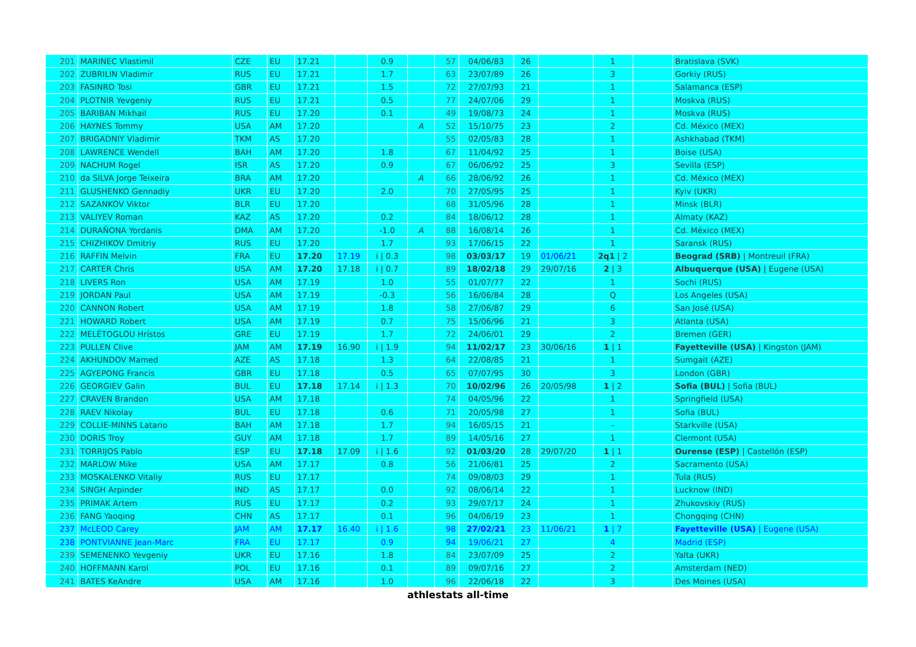| 201 | MARINEC Vlastimil | CZE | EU | 17.21 | | 0.9 | | 57 | 04/06/83 | 26 | | 1 | | Bratislava (SVK) |
| 202 | ZUBRILIN Vladimir | RUS | EU | 17.21 | | 1.7 | | 63 | 23/07/89 | 26 | | 3 | | Gorkiy (RUS) |
| 203 | FASINRO Tosi | GBR | EU | 17.21 | | 1.5 | | 72 | 27/07/93 | 21 | | 1 | | Salamanca (ESP) |
| 204 | PLOTNIR Yevgeniy | RUS | EU | 17.21 | | 0.5 | | 77 | 24/07/06 | 29 | | 1 | | Moskva (RUS) |
| 205 | BARIBAN Mikhail | RUS | EU | 17.20 | | 0.1 | | 49 | 19/08/73 | 24 | | 1 | | Moskva (RUS) |
| 206 | HAYNES Tommy | USA | AM | 17.20 | | | A | 52 | 15/10/75 | 23 | | 2 | | Cd. México (MEX) |
| 207 | BRIGADNIY Vladimir | TKM | AS | 17.20 | | | | 55 | 02/05/83 | 28 | | 1 | | Ashkhabad (TKM) |
| 208 | LAWRENCE Wendell | BAH | AM | 17.20 | | 1.8 | | 67 | 11/04/92 | 25 | | 1 | | Boise (USA) |
| 209 | NACHUM Rogel | ISR | AS | 17.20 | | 0.9 | | 67 | 06/06/92 | 25 | | 3 | | Sevilla (ESP) |
| 210 | da SILVA Jorge Teixeira | BRA | AM | 17.20 | | | A | 66 | 28/06/92 | 26 | | 1 | | Cd. México (MEX) |
| 211 | GLUSHENKO Gennadiy | UKR | EU | 17.20 | | 2.0 | | 70 | 27/05/95 | 25 | | 1 | | Kyiv (UKR) |
| 212 | SAZANKOV Viktor | BLR | EU | 17.20 | | | | 68 | 31/05/96 | 28 | | 1 | | Minsk (BLR) |
| 213 | VALIYEV Roman | KAZ | AS | 17.20 | | 0.2 | | 84 | 18/06/12 | 28 | | 1 | | Almaty (KAZ) |
| 214 | DURAÑONA Yordanis | DMA | AM | 17.20 | | -1.0 | A | 88 | 16/08/14 | 26 | | 1 | | Cd. México (MEX) |
| 215 | CHIZHIKOV Dmitriy | RUS | EU | 17.20 | | 1.7 | | 93 | 17/06/15 | 22 | | 1 | | Saransk (RUS) |
| 216 | RAFFIN Melvin | FRA | EU | 17.20 | 17.19 | i / 0.3 | | 98 | 03/03/17 | 19 | 01/06/21 | 2q1 / 2 | | Beograd (SRB) / Montreuil (FRA) |
| 217 | CARTER Chris | USA | AM | 17.20 | 17.18 | i / 0.7 | | 89 | 18/02/18 | 29 | 29/07/16 | 2 / 3 | | Albuquerque (USA) / Eugene (USA) |
| 218 | LIVERS Ron | USA | AM | 17.19 | | 1.0 | | 55 | 01/07/77 | 22 | | 1 | | Sochi (RUS) |
| 219 | JORDAN Paul | USA | AM | 17.19 | | -0.3 | | 56 | 16/06/84 | 28 | | Q | | Los Angeles (USA) |
| 220 | CANNON Robert | USA | AM | 17.19 | | 1.8 | | 58 | 27/06/87 | 29 | | 6 | | San José (USA) |
| 221 | HOWARD Robert | USA | AM | 17.19 | | 0.7 | | 75 | 15/06/96 | 21 | | 3 | | Atlanta (USA) |
| 222 | MELÉTOGLOU Hrístos | GRE | EU | 17.19 | | 1.7 | | 72 | 24/06/01 | 29 | | 2 | | Bremen (GER) |
| 223 | PULLEN Clive | JAM | AM | 17.19 | 16.90 | i / 1.9 | | 94 | 11/02/17 | 23 | 30/06/16 | 1 / 1 | | Fayetteville (USA) / Kingston (JAM) |
| 224 | AKHUNDOV Mamed | AZE | AS | 17.18 | | 1.3 | | 64 | 22/08/85 | 21 | | 1 | | Sumgait (AZE) |
| 225 | AGYEPONG Francis | GBR | EU | 17.18 | | 0.5 | | 65 | 07/07/95 | 30 | | 3 | | London (GBR) |
| 226 | GEORGIEV Galin | BUL | EU | 17.18 | 17.14 | i / 1.3 | | 70 | 10/02/96 | 26 | 20/05/98 | 1 / 2 | | Sofia (BUL) / Sofia (BUL) |
| 227 | CRAVEN Brandon | USA | AM | 17.18 | | | | 74 | 04/05/96 | 22 | | 1 | | Springfield (USA) |
| 228 | RAEV Nikolay | BUL | EU | 17.18 | | 0.6 | | 71 | 20/05/98 | 27 | | 1 | | Sofia (BUL) |
| 229 | COLLIE-MINNS Latario | BAH | AM | 17.18 | | 1.7 | | 94 | 16/05/15 | 21 | | - | | Starkville (USA) |
| 230 | DORIS Troy | GUY | AM | 17.18 | | 1.7 | | 89 | 14/05/16 | 27 | | 1 | | Clermont (USA) |
| 231 | TORRIJOS Pablo | ESP | EU | 17.18 | 17.09 | i / 1.6 | | 92 | 01/03/20 | 28 | 29/07/20 | 1 / 1 | | Ourense (ESP) / Castellón (ESP) |
| 232 | MARLOW Mike | USA | AM | 17.17 | | 0.8 | | 56 | 21/06/81 | 25 | | 2 | | Sacramento (USA) |
| 233 | MOSKALENKO Vitaliy | RUS | EU | 17.17 | | | | 74 | 09/08/03 | 29 | | 1 | | Tula (RUS) |
| 234 | SINGH Arpinder | IND | AS | 17.17 | | 0.0 | | 92 | 08/06/14 | 22 | | 1 | | Lucknow (IND) |
| 235 | PRIMAK Artem | RUS | EU | 17.17 | | 0.2 | | 93 | 29/07/17 | 24 | | 1 | | Zhukovskiy (RUS) |
| 236 | FANG Yaoqing | CHN | AS | 17.17 | | 0.1 | | 96 | 04/06/19 | 23 | | 1 | | Chongqing (CHN) |
| 237 | McLEOD Carey | JAM | AM | 17.17 | 16.40 | i / 1.6 | | 98 | 27/02/21 | 23 | 11/06/21 | 1 / 7 | | Fayetteville (USA) / Eugene (USA) |
| 238 | PONTVIANNE Jean-Marc | FRA | EU | 17.17 | | 0.9 | | 94 | 19/06/21 | 27 | | 4 | | Madrid (ESP) |
| 239 | SEMENENKO Yevgeniy | UKR | EU | 17.16 | | 1.8 | | 84 | 23/07/09 | 25 | | 2 | | Yalta (UKR) |
| 240 | HOFFMANN Karol | POL | EU | 17.16 | | 0.1 | | 89 | 09/07/16 | 27 | | 2 | | Amsterdam (NED) |
| 241 | BATES KeAndre | USA | AM | 17.16 | | 1.0 | | 96 | 22/06/18 | 22 | | 3 | | Des Moines (USA) |
athlestats all-time